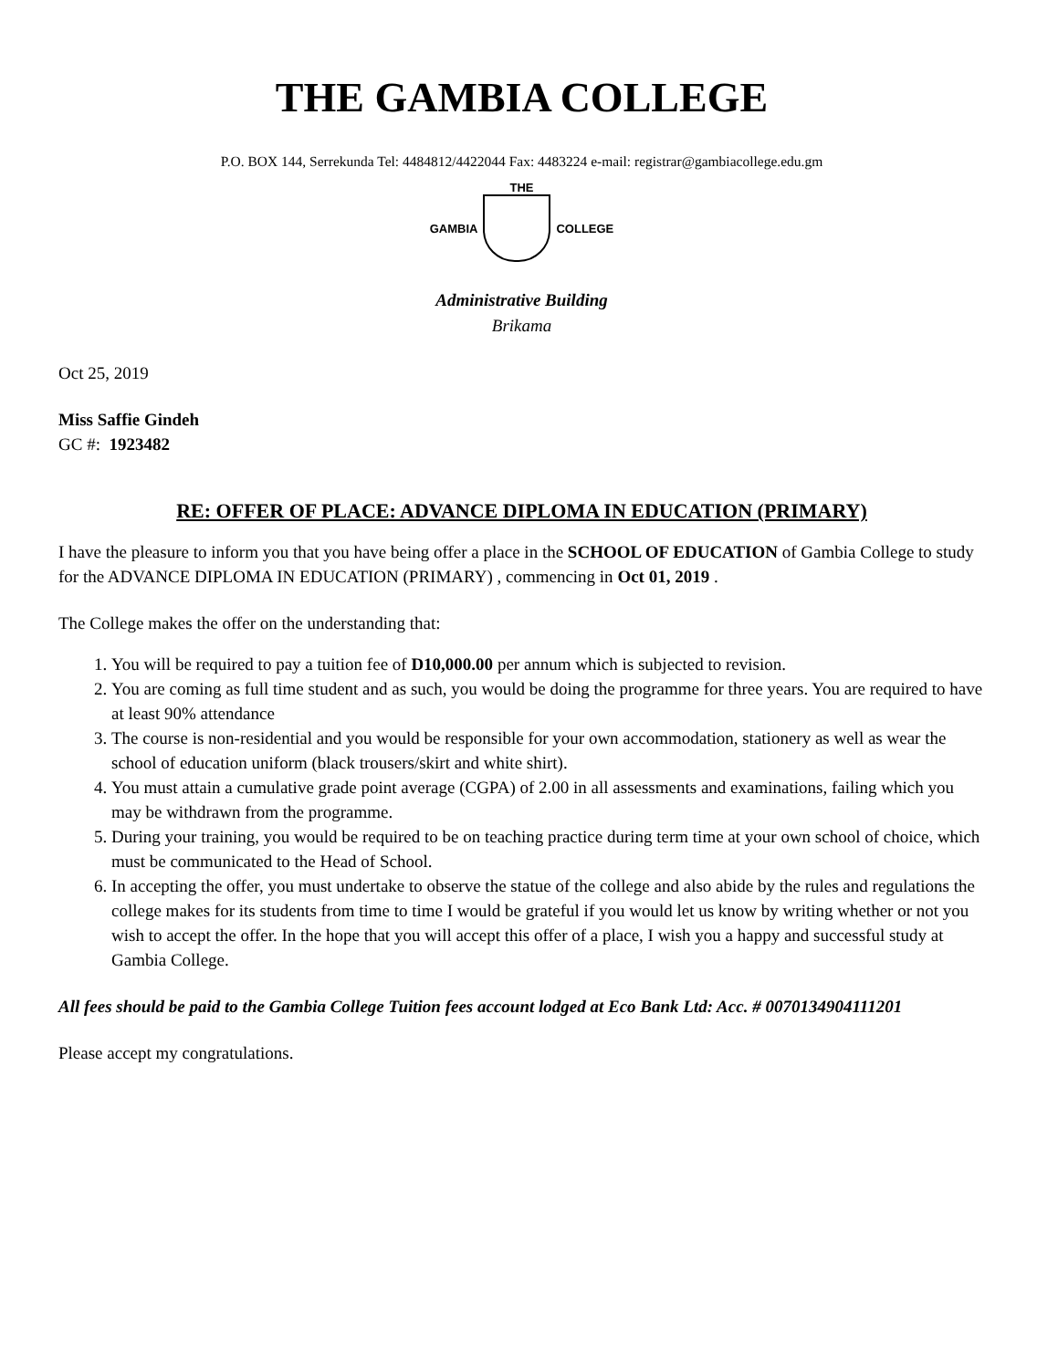THE GAMBIA COLLEGE
P.O. BOX 144, Serrekunda Tel: 4484812/4422044 Fax: 4483224 e-mail: registrar@gambiacollege.edu.gm
THE
GAMBIA COLLEGE
Administrative Building
Brikama
Oct 25, 2019
Miss Saffie Gindeh
GC #: 1923482
RE: OFFER OF PLACE: ADVANCE DIPLOMA IN EDUCATION (PRIMARY)
I have the pleasure to inform you that you have being offer a place in the SCHOOL OF EDUCATION of Gambia College to study for the ADVANCE DIPLOMA IN EDUCATION (PRIMARY) , commencing in Oct 01, 2019 .
The College makes the offer on the understanding that:
1. You will be required to pay a tuition fee of D10,000.00 per annum which is subjected to revision.
2. You are coming as full time student and as such, you would be doing the programme for three years. You are required to have at least 90% attendance
3. The course is non-residential and you would be responsible for your own accommodation, stationery as well as wear the school of education uniform (black trousers/skirt and white shirt).
4. You must attain a cumulative grade point average (CGPA) of 2.00 in all assessments and examinations, failing which you may be withdrawn from the programme.
5. During your training, you would be required to be on teaching practice during term time at your own school of choice, which must be communicated to the Head of School.
6. In accepting the offer, you must undertake to observe the statue of the college and also abide by the rules and regulations the college makes for its students from time to time I would be grateful if you would let us know by writing whether or not you wish to accept the offer. In the hope that you will accept this offer of a place, I wish you a happy and successful study at Gambia College.
All fees should be paid to the Gambia College Tuition fees account lodged at Eco Bank Ltd: Acc. # 0070134904111201
Please accept my congratulations.